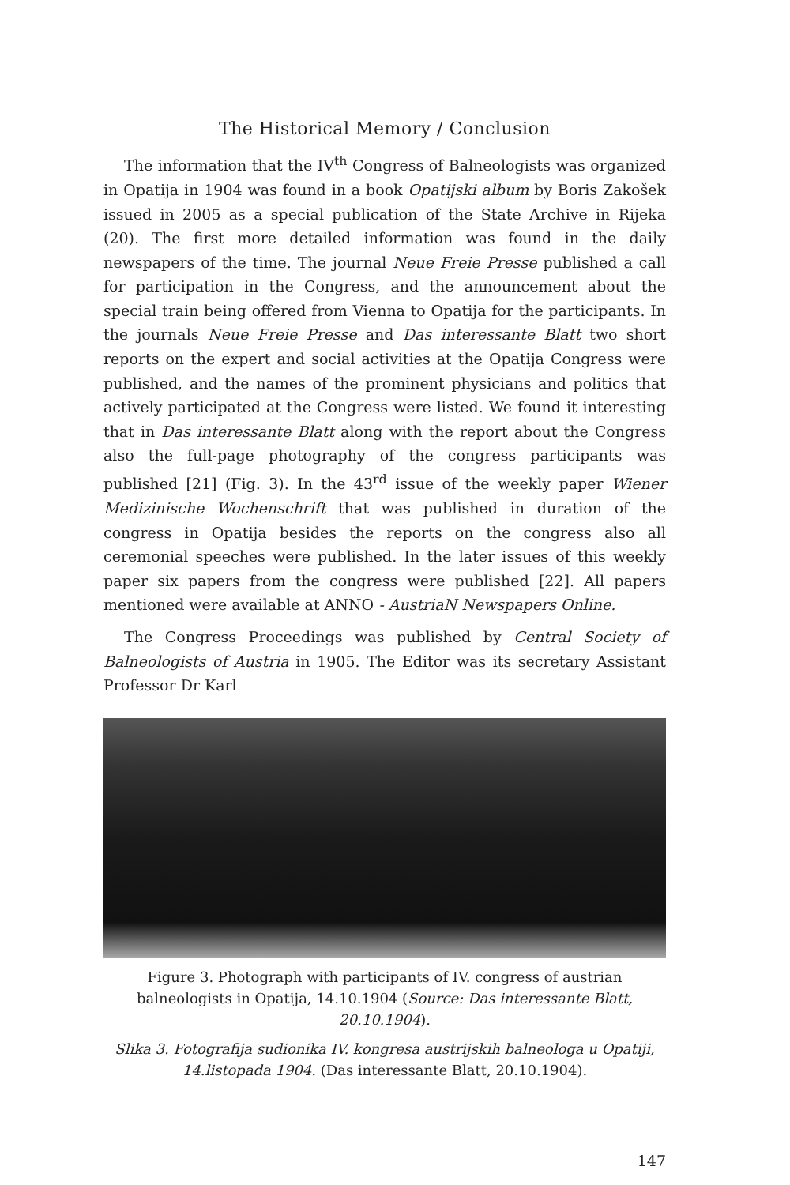The Historical Memory / Conclusion
The information that the IV<sup>th</sup> Congress of Balneologists was organized in Opatija in 1904 was found in a book Opatijski album by Boris Zakošek issued in 2005 as a special publication of the State Archive in Rijeka (20). The first more detailed information was found in the daily newspapers of the time. The journal Neue Freie Presse published a call for participation in the Congress, and the announcement about the special train being offered from Vienna to Opatija for the participants. In the journals Neue Freie Presse and Das interessante Blatt two short reports on the expert and social activities at the Opatija Congress were published, and the names of the prominent physicians and politics that actively participated at the Congress were listed. We found it interesting that in Das interessante Blatt along with the report about the Congress also the full-page photography of the congress participants was published [21] (Fig. 3). In the 43<sup>rd</sup> issue of the weekly paper Wiener Medizinische Wochenschrift that was published in duration of the congress in Opatija besides the reports on the congress also all ceremonial speeches were published. In the later issues of this weekly paper six papers from the congress were published [22]. All papers mentioned were available at ANNO - AustriaN Newspapers Online.
The Congress Proceedings was published by Central Society of Balneologists of Austria in 1905. The Editor was its secretary Assistant Professor Dr Karl
Figure 3. Photograph with participants of IV. congress of austrian balneologists in Opatija, 14.10.1904 (Source: Das interessante Blatt, 20.10.1904).
Slika 3. Fotografija sudionika IV. kongresa austrijskih balneologa u Opatiji, 14.listopada 1904. (Das interessante Blatt, 20.10.1904).
147